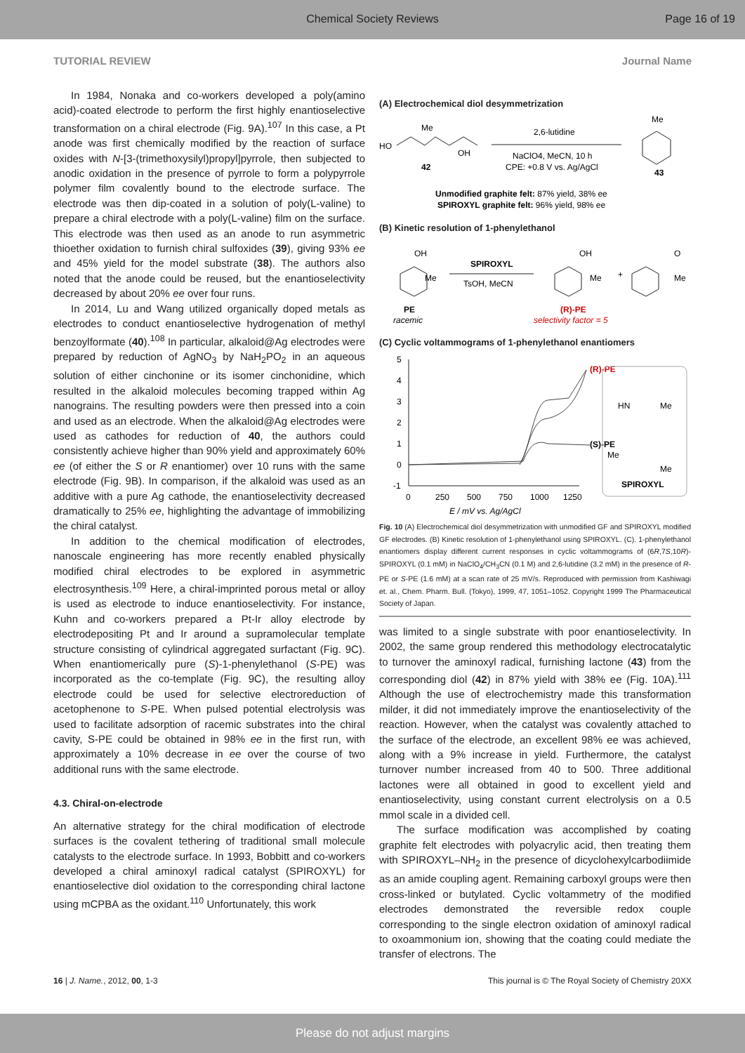Chemical Society Reviews Page 16 of 19
TUTORIAL REVIEW Journal Name
In 1984, Nonaka and co-workers developed a poly(amino acid)-coated electrode to perform the first highly enantioselective transformation on a chiral electrode (Fig. 9A).<sup>107</sup> In this case, a Pt anode was first chemically modified by the reaction of surface oxides with N-[3-(trimethoxysilyl)propyl]pyrrole, then subjected to anodic oxidation in the presence of pyrrole to form a polypyrrole polymer film covalently bound to the electrode surface. The electrode was then dip-coated in a solution of poly(L-valine) to prepare a chiral electrode with a poly(L-valine) film on the surface. This electrode was then used as an anode to run asymmetric thioether oxidation to furnish chiral sulfoxides (39), giving 93% ee and 45% yield for the model substrate (38). The authors also noted that the anode could be reused, but the enantioselectivity decreased by about 20% ee over four runs.
In 2014, Lu and Wang utilized organically doped metals as electrodes to conduct enantioselective hydrogenation of methyl benzoylformate (40).<sup>108</sup> In particular, alkaloid@Ag electrodes were prepared by reduction of AgNO<sub>3</sub> by NaH<sub>2</sub>PO<sub>2</sub> in an aqueous solution of either cinchonine or its isomer cinchonidine, which resulted in the alkaloid molecules becoming trapped within Ag nanograins. The resulting powders were then pressed into a coin and used as an electrode. When the alkaloid@Ag electrodes were used as cathodes for reduction of 40, the authors could consistently achieve higher than 90% yield and approximately 60% ee (of either the S or R enantiomer) over 10 runs with the same electrode (Fig. 9B). In comparison, if the alkaloid was used as an additive with a pure Ag cathode, the enantioselectivity decreased dramatically to 25% ee, highlighting the advantage of immobilizing the chiral catalyst.
In addition to the chemical modification of electrodes, nanoscale engineering has more recently enabled physically modified chiral electrodes to be explored in asymmetric electrosynthesis.<sup>109</sup> Here, a chiral-imprinted porous metal or alloy is used as electrode to induce enantioselectivity. For instance, Kuhn and co-workers prepared a Pt-Ir alloy electrode by electrodepositing Pt and Ir around a supramolecular template structure consisting of cylindrical aggregated surfactant (Fig. 9C). When enantiomerically pure (S)-1-phenylethanol (S-PE) was incorporated as the co-template (Fig. 9C), the resulting alloy electrode could be used for selective electroreduction of acetophenone to S-PE. When pulsed potential electrolysis was used to facilitate adsorption of racemic substrates into the chiral cavity, S-PE could be obtained in 98% ee in the first run, with approximately a 10% decrease in ee over the course of two additional runs with the same electrode.
4.3. Chiral-on-electrode
An alternative strategy for the chiral modification of electrode surfaces is the covalent tethering of traditional small molecule catalysts to the electrode surface. In 1993, Bobbitt and co-workers developed a chiral aminoxyl radical catalyst (SPIROXYL) for enantioselective diol oxidation to the corresponding chiral lactone using mCPBA as the oxidant.<sup>110</sup> Unfortunately, this work
(A) Electrochemical diol desymmetrization
HO
Me
OH
42
2,6-lutidine
NaClO4, MeCN, 10 h
CPE: +0.8 V vs. Ag/AgCl
Me
43
Unmodified graphite felt: 87% yield, 38% ee
SPIROXYL graphite felt: 96% yield, 98% ee
(B) Kinetic resolution of 1-phenylethanol
OH
Me
PE
racemic
SPIROXYL
TsOH, MeCN
OH
Me
+
O
Me
(R)-PE
selectivity factor = 5
(C) Cyclic voltammograms of 1-phenylethanol enantiomers
5
4
3
2
1
0
-1
0
250
500
750
1000
1250
E / mV vs. Ag/AgCl
(R)-PE
(S)-PE
SPIROXYL
HN
Me
Me
Me
Fig. 10 (A) Electrochemical diol desymmetrization with unmodified GF and SPIROXYL modified GF electrodes. (B) Kinetic resolution of 1-phenylethanol using SPIROXYL. (C). 1-phenylethanol enantiomers display different current responses in cyclic voltammograms of (6R,7S,10R)-SPIROXYL (0.1 mM) in NaClO<sub>4</sub>/CH<sub>3</sub>CN (0.1 M) and 2,6-lutidine (3.2 mM) in the presence of R-PE or S-PE (1.6 mM) at a scan rate of 25 mV/s. Reproduced with permission from Kashiwagi et. al., Chem. Pharm. Bull. (Tokyo), 1999, 47, 1051–1052. Copyright 1999 The Pharmaceutical Society of Japan.
was limited to a single substrate with poor enantioselectivity. In 2002, the same group rendered this methodology electrocatalytic to turnover the aminoxyl radical, furnishing lactone (43) from the corresponding diol (42) in 87% yield with 38% ee (Fig. 10A).<sup>111</sup> Although the use of electrochemistry made this transformation milder, it did not immediately improve the enantioselectivity of the reaction. However, when the catalyst was covalently attached to the surface of the electrode, an excellent 98% ee was achieved, along with a 9% increase in yield. Furthermore, the catalyst turnover number increased from 40 to 500. Three additional lactones were all obtained in good to excellent yield and enantioselectivity, using constant current electrolysis on a 0.5 mmol scale in a divided cell.
The surface modification was accomplished by coating graphite felt electrodes with polyacrylic acid, then treating them with SPIROXYL–NH<sub>2</sub> in the presence of dicyclohexylcarbodiimide as an amide coupling agent. Remaining carboxyl groups were then cross-linked or butylated. Cyclic voltammetry of the modified electrodes demonstrated the reversible redox couple corresponding to the single electron oxidation of aminoxyl radical to oxoammonium ion, showing that the coating could mediate the transfer of electrons. The
16 | J. Name., 2012, 00, 1-3 This journal is © The Royal Society of Chemistry 20XX
Please do not adjust margins